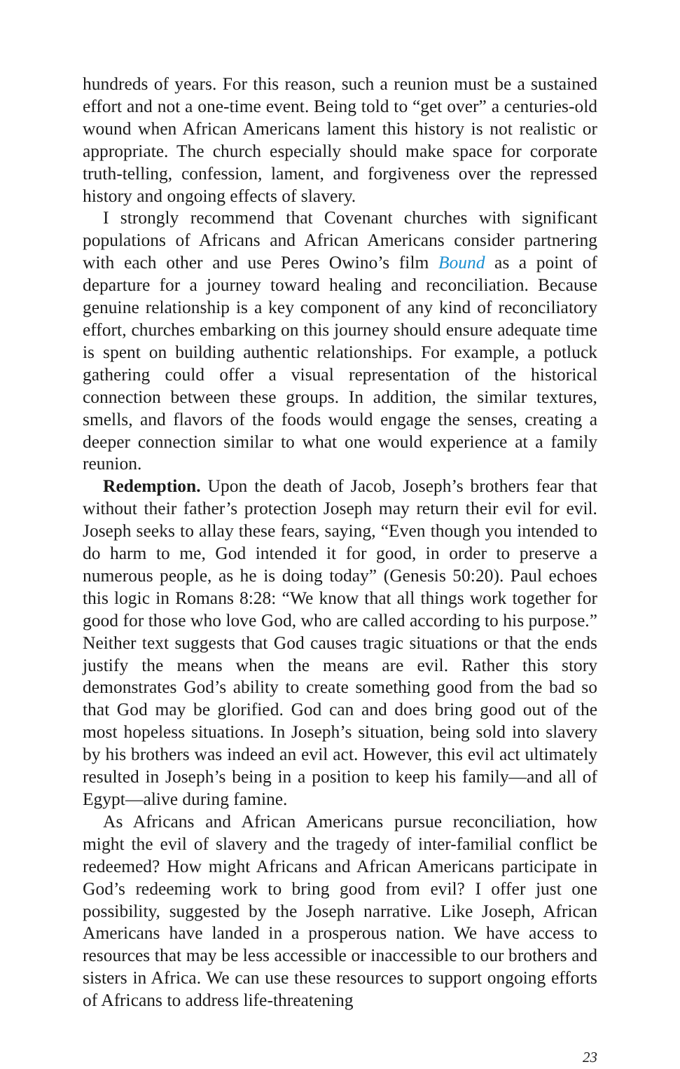hundreds of years. For this reason, such a reunion must be a sustained effort and not a one-time event. Being told to “get over” a centuries-old wound when African Americans lament this history is not realistic or appropriate. The church especially should make space for corporate truth-telling, confession, lament, and forgiveness over the repressed history and ongoing effects of slavery.
I strongly recommend that Covenant churches with significant populations of Africans and African Americans consider partnering with each other and use Peres Owino’s film Bound as a point of departure for a journey toward healing and reconciliation. Because genuine relationship is a key component of any kind of reconciliatory effort, churches embarking on this journey should ensure adequate time is spent on building authentic relationships. For example, a potluck gathering could offer a visual representation of the historical connection between these groups. In addition, the similar textures, smells, and flavors of the foods would engage the senses, creating a deeper connection similar to what one would experience at a family reunion.
Redemption. Upon the death of Jacob, Joseph’s brothers fear that without their father’s protection Joseph may return their evil for evil. Joseph seeks to allay these fears, saying, “Even though you intended to do harm to me, God intended it for good, in order to preserve a numerous people, as he is doing today” (Genesis 50:20). Paul echoes this logic in Romans 8:28: “We know that all things work together for good for those who love God, who are called according to his purpose.” Neither text suggests that God causes tragic situations or that the ends justify the means when the means are evil. Rather this story demonstrates God’s ability to create something good from the bad so that God may be glorified. God can and does bring good out of the most hopeless situations. In Joseph’s situation, being sold into slavery by his brothers was indeed an evil act. However, this evil act ultimately resulted in Joseph’s being in a position to keep his family—and all of Egypt—alive during famine.
As Africans and African Americans pursue reconciliation, how might the evil of slavery and the tragedy of inter-familial conflict be redeemed? How might Africans and African Americans participate in God’s redeeming work to bring good from evil? I offer just one possibility, suggested by the Joseph narrative. Like Joseph, African Americans have landed in a prosperous nation. We have access to resources that may be less accessible or inaccessible to our brothers and sisters in Africa. We can use these resources to support ongoing efforts of Africans to address life-threatening
23